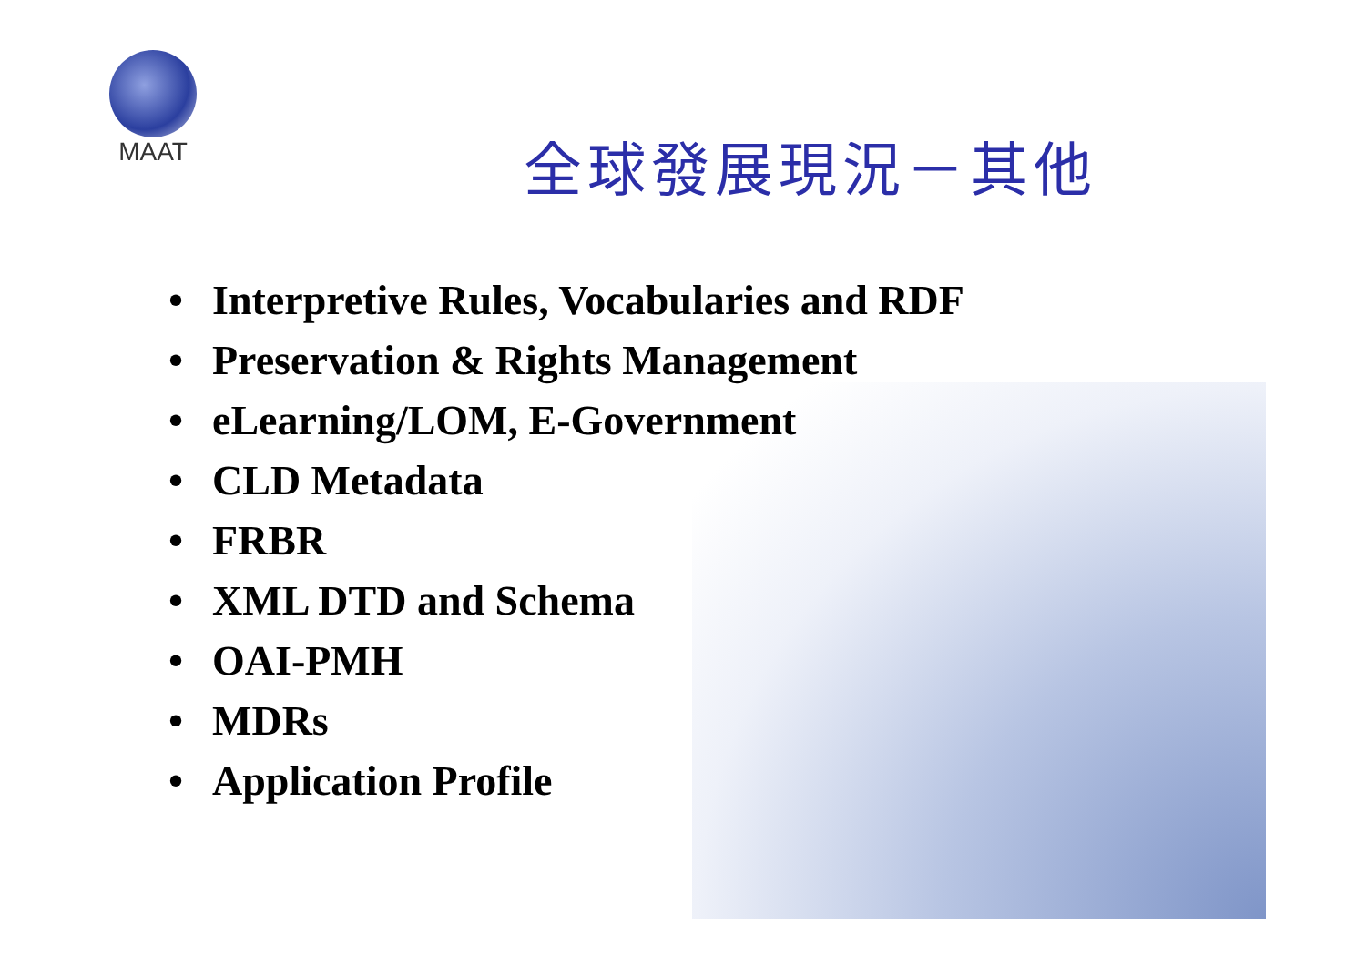MAAT
全球發展現況－其他
• Interpretive Rules, Vocabularies and RDF
• Preservation & Rights Management
• eLearning/LOM, E-Government
• CLD Metadata
• FRBR
• XML DTD and Schema
• OAI-PMH
• MDRs
• Application Profile